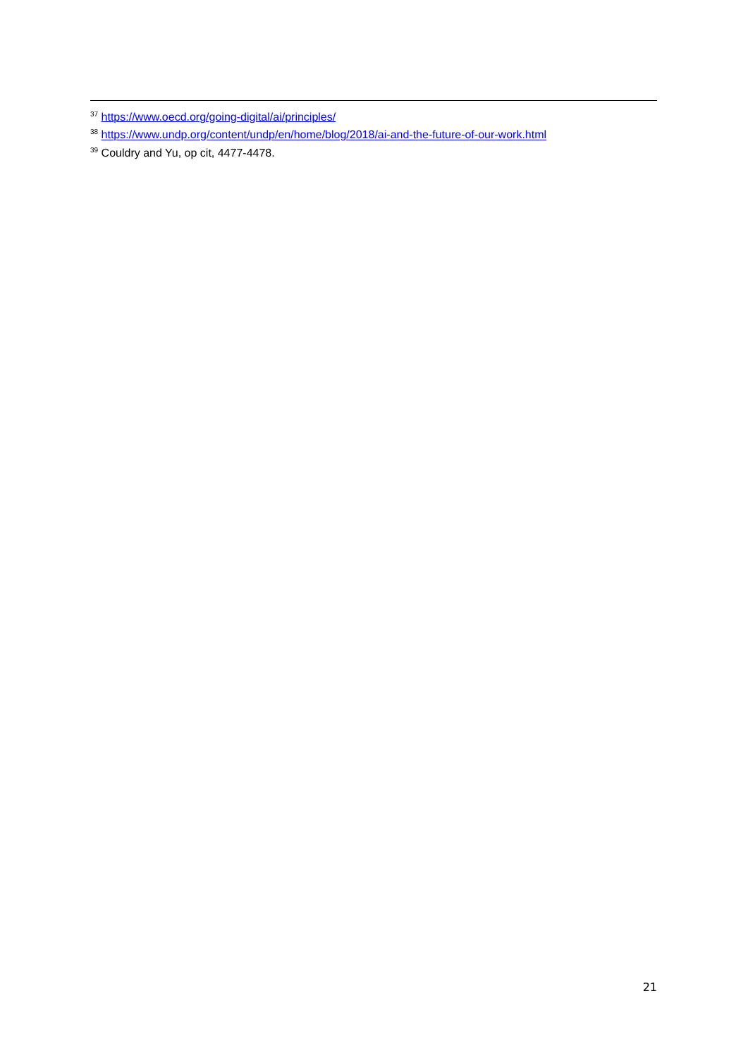<sup>37</sup> https://www.oecd.org/going-digital/ai/principles/
<sup>38</sup> https://www.undp.org/content/undp/en/home/blog/2018/ai-and-the-future-of-our-work.html
<sup>39</sup> Couldry and Yu, op cit, 4477-4478.
21